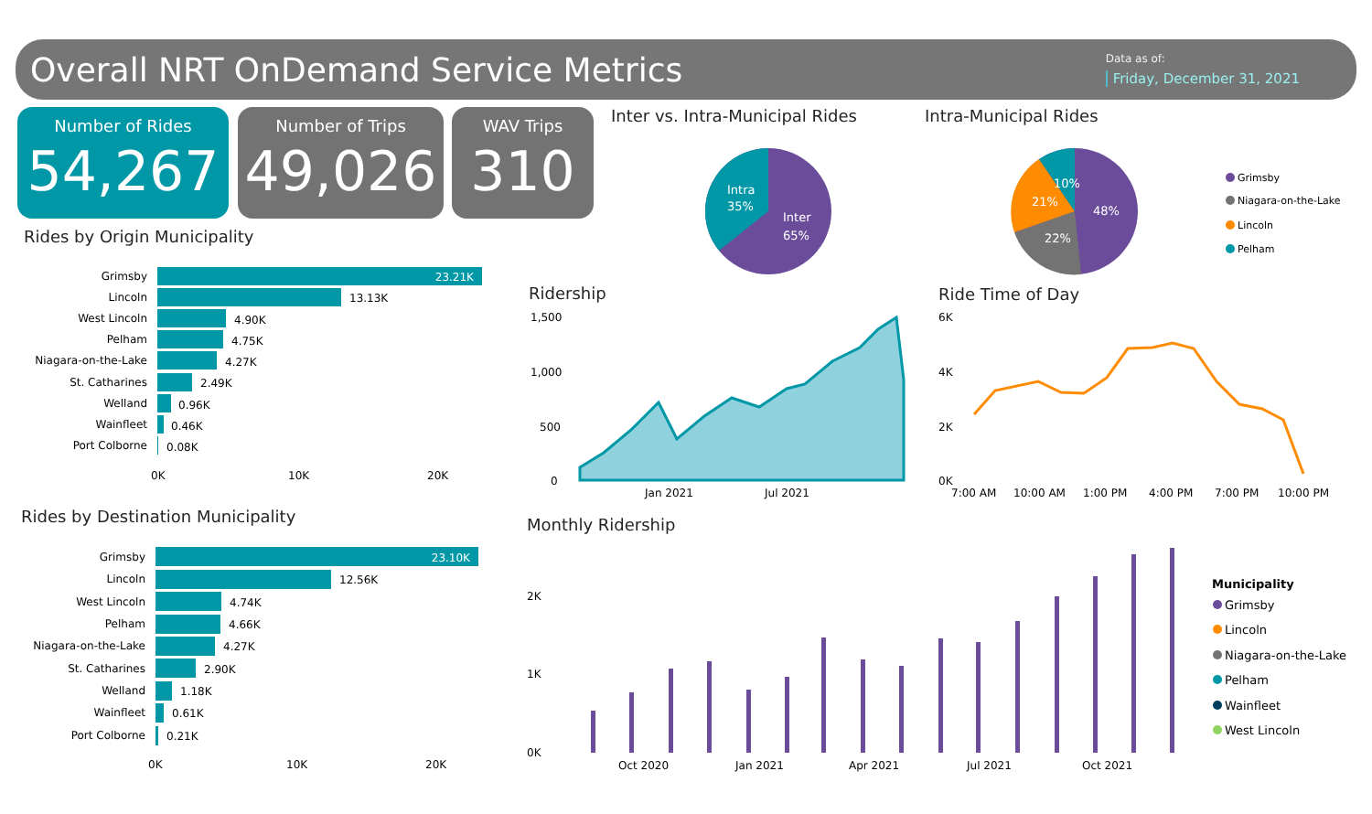Overall NRT OnDemand Service Metrics
Data as of:
Friday, December 31, 2021
Number of Rides
54,267
Number of Trips
49,026
WAV Trips
310
Inter vs. Intra-Municipal Rides
Intra
35%
Inter
65%
Intra-Municipal Rides
48%
22%
21%
10%
Grimsby
Niagara-on-the-Lake
Lincoln
Pelham
Rides by Origin Municipality
Grimsby
Lincoln
West Lincoln
Pelham
Niagara-on-the-Lake
St. Catharines
Welland
Wainfleet
Port Colborne
23.21K
13.13K
4.90K
4.75K
4.27K
2.49K
0.96K
0.46K
0.08K
0K
10K
20K
Rides by Destination Municipality
Grimsby
Lincoln
West Lincoln
Pelham
Niagara-on-the-Lake
St. Catharines
Welland
Wainfleet
Port Colborne
23.10K
12.56K
4.74K
4.66K
4.27K
2.90K
1.18K
0.61K
0.21K
0K
10K
20K
Ridership
1,500
1,000
500
0
Jan 2021
Jul 2021
Ride Time of Day
6K
4K
2K
0K
7:00 AM
10:00 AM
1:00 PM
4:00 PM
7:00 PM
10:00 PM
Monthly Ridership
2K
1K
0K
Oct 2020
Jan 2021
Apr 2021
Jul 2021
Oct 2021
Municipality
Grimsby
Lincoln
Niagara-on-the-Lake
Pelham
Wainfleet
West Lincoln